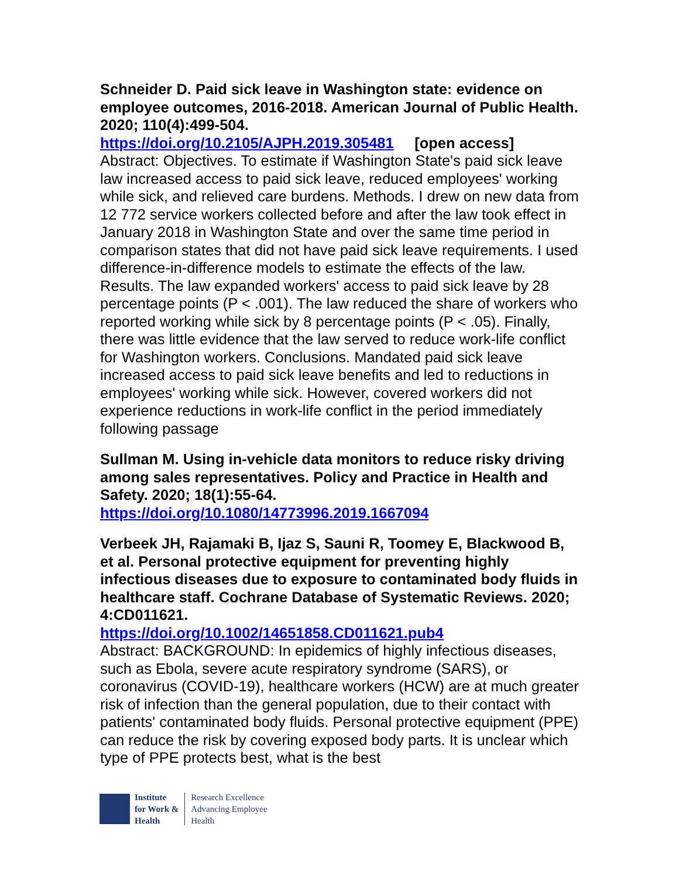Schneider D. Paid sick leave in Washington state: evidence on employee outcomes, 2016-2018. American Journal of Public Health. 2020; 110(4):499-504.
https://doi.org/10.2105/AJPH.2019.305481 [open access]
Abstract: Objectives. To estimate if Washington State's paid sick leave law increased access to paid sick leave, reduced employees' working while sick, and relieved care burdens. Methods. I drew on new data from 12 772 service workers collected before and after the law took effect in January 2018 in Washington State and over the same time period in comparison states that did not have paid sick leave requirements. I used difference-in-difference models to estimate the effects of the law. Results. The law expanded workers' access to paid sick leave by 28 percentage points (P < .001). The law reduced the share of workers who reported working while sick by 8 percentage points (P < .05). Finally, there was little evidence that the law served to reduce work-life conflict for Washington workers. Conclusions. Mandated paid sick leave increased access to paid sick leave benefits and led to reductions in employees' working while sick. However, covered workers did not experience reductions in work-life conflict in the period immediately following passage
Sullman M. Using in-vehicle data monitors to reduce risky driving among sales representatives. Policy and Practice in Health and Safety. 2020; 18(1):55-64.
https://doi.org/10.1080/14773996.2019.1667094
Verbeek JH, Rajamaki B, Ijaz S, Sauni R, Toomey E, Blackwood B, et al. Personal protective equipment for preventing highly infectious diseases due to exposure to contaminated body fluids in healthcare staff. Cochrane Database of Systematic Reviews. 2020; 4:CD011621.
https://doi.org/10.1002/14651858.CD011621.pub4
Abstract: BACKGROUND: In epidemics of highly infectious diseases, such as Ebola, severe acute respiratory syndrome (SARS), or coronavirus (COVID-19), healthcare workers (HCW) are at much greater risk of infection than the general population, due to their contact with patients' contaminated body fluids. Personal protective equipment (PPE) can reduce the risk by covering exposed body parts. It is unclear which type of PPE protects best, what is the best
Institute
for Work &
Health
Research Excellence
Advancing Employee
Health